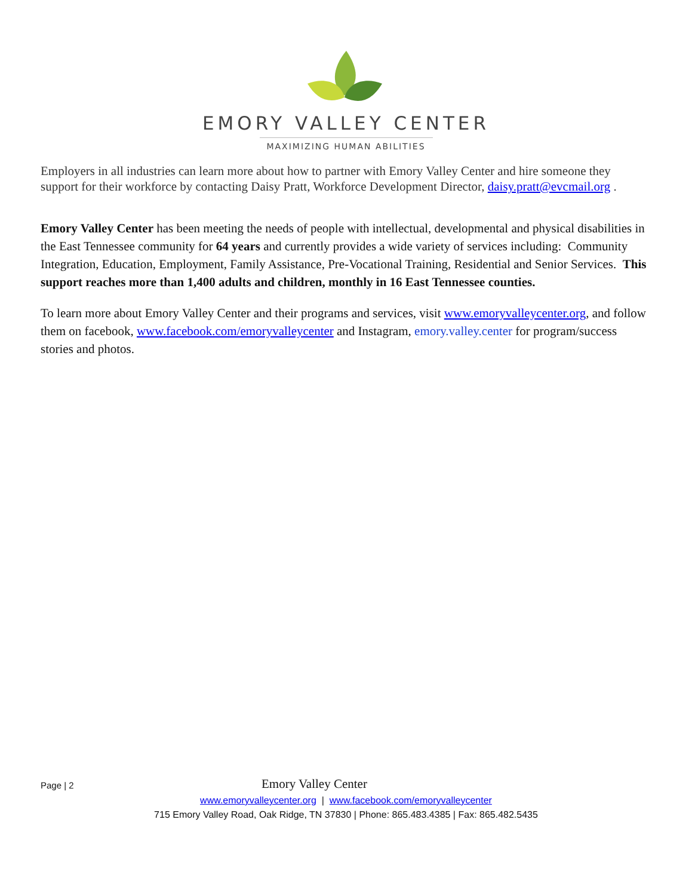EMORY VALLEY CENTER
MAXIMIZING HUMAN ABILITIES
Employers in all industries can learn more about how to partner with Emory Valley Center and hire someone they support for their workforce by contacting Daisy Pratt, Workforce Development Director, daisy.pratt@evcmail.org .
Emory Valley Center has been meeting the needs of people with intellectual, developmental and physical disabilities in the East Tennessee community for 64 years and currently provides a wide variety of services including: Community Integration, Education, Employment, Family Assistance, Pre-Vocational Training, Residential and Senior Services. This support reaches more than 1,400 adults and children, monthly in 16 East Tennessee counties.
To learn more about Emory Valley Center and their programs and services, visit www.emoryvalleycenter.org, and follow them on facebook, www.facebook.com/emoryvalleycenter and Instagram, emory.valley.center for program/success stories and photos.
Page | 2 Emory Valley Center
www.emoryvalleycenter.org | www.facebook.com/emoryvalleycenter
715 Emory Valley Road, Oak Ridge, TN 37830 | Phone: 865.483.4385 | Fax: 865.482.5435